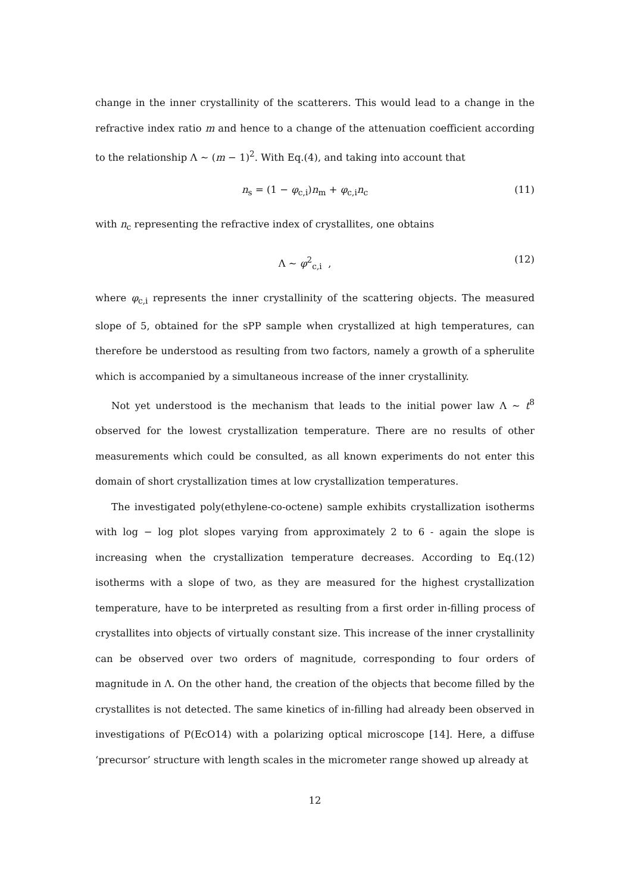change in the inner crystallinity of the scatterers. This would lead to a change in the refractive index ratio m and hence to a change of the attenuation coefficient according to the relationship Λ ∼ (m − 1)<sup>2</sup>. With Eq.(4), and taking into account that
n<sub>s</sub> = (1 − φ<sub>c,i</sub>)n<sub>m</sub> + φ<sub>c,i</sub>n<sub>c</sub> (11)
with n<sub>c</sub> representing the refractive index of crystallites, one obtains
Λ ∼ φ<sup>2</sup><sub>c,i</sub> , (12)
where φ<sub>c,i</sub> represents the inner crystallinity of the scattering objects. The measured slope of 5, obtained for the sPP sample when crystallized at high temperatures, can therefore be understood as resulting from two factors, namely a growth of a spherulite which is accompanied by a simultaneous increase of the inner crystallinity.
Not yet understood is the mechanism that leads to the initial power law Λ ∼ t<sup>8</sup> observed for the lowest crystallization temperature. There are no results of other measurements which could be consulted, as all known experiments do not enter this domain of short crystallization times at low crystallization temperatures.
The investigated poly(ethylene-co-octene) sample exhibits crystallization isotherms with log − log plot slopes varying from approximately 2 to 6 - again the slope is increasing when the crystallization temperature decreases. According to Eq.(12) isotherms with a slope of two, as they are measured for the highest crystallization temperature, have to be interpreted as resulting from a first order in-filling process of crystallites into objects of virtually constant size. This increase of the inner crystallinity can be observed over two orders of magnitude, corresponding to four orders of magnitude in Λ. On the other hand, the creation of the objects that become filled by the crystallites is not detected. The same kinetics of in-filling had already been observed in investigations of P(EcO14) with a polarizing optical microscope [14]. Here, a diffuse ‘precursor’ structure with length scales in the micrometer range showed up already at
12